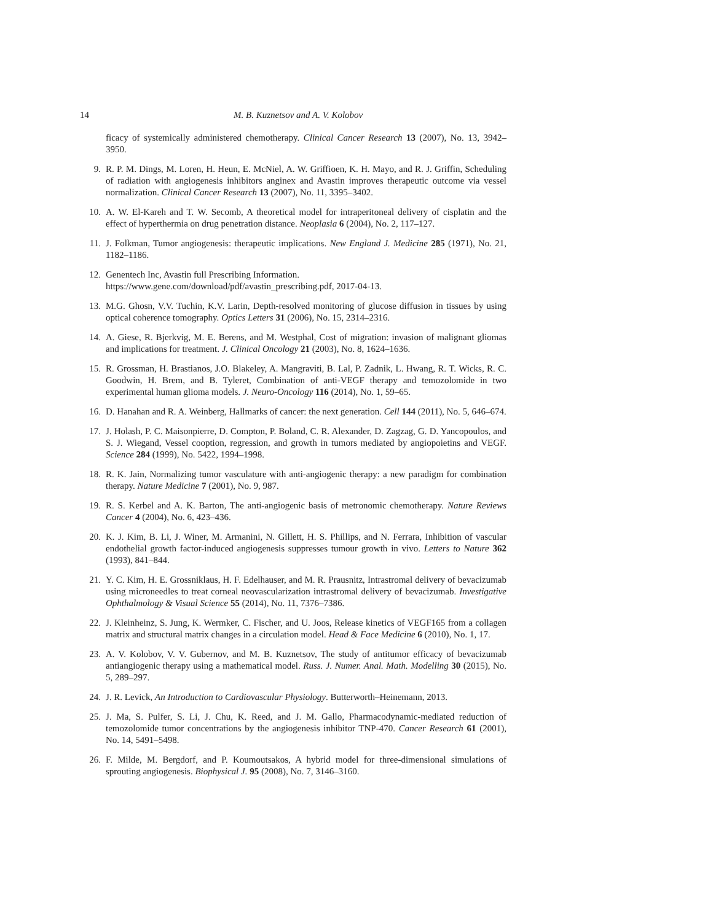14 M. B. Kuznetsov and A. V. Kolobov
ficacy of systemically administered chemotherapy. Clinical Cancer Research 13 (2007), No. 13, 3942–3950.
9. R. P. M. Dings, M. Loren, H. Heun, E. McNiel, A. W. Griffioen, K. H. Mayo, and R. J. Griffin, Scheduling of radiation with angiogenesis inhibitors anginex and Avastin improves therapeutic outcome via vessel normalization. Clinical Cancer Research 13 (2007), No. 11, 3395–3402.
10. A. W. El-Kareh and T. W. Secomb, A theoretical model for intraperitoneal delivery of cisplatin and the effect of hyperthermia on drug penetration distance. Neoplasia 6 (2004), No. 2, 117–127.
11. J. Folkman, Tumor angiogenesis: therapeutic implications. New England J. Medicine 285 (1971), No. 21, 1182–1186.
12. Genentech Inc, Avastin full Prescribing Information.
https://www.gene.com/download/pdf/avastin_prescribing.pdf, 2017-04-13.
13. M.G. Ghosn, V.V. Tuchin, K.V. Larin, Depth-resolved monitoring of glucose diffusion in tissues by using optical coherence tomography. Optics Letters 31 (2006), No. 15, 2314–2316.
14. A. Giese, R. Bjerkvig, M. E. Berens, and M. Westphal, Cost of migration: invasion of malignant gliomas and implications for treatment. J. Clinical Oncology 21 (2003), No. 8, 1624–1636.
15. R. Grossman, H. Brastianos, J.O. Blakeley, A. Mangraviti, B. Lal, P. Zadnik, L. Hwang, R. T. Wicks, R. C. Goodwin, H. Brem, and B. Tyleret, Combination of anti-VEGF therapy and temozolomide in two experimental human glioma models. J. Neuro-Oncology 116 (2014), No. 1, 59–65.
16. D. Hanahan and R. A. Weinberg, Hallmarks of cancer: the next generation. Cell 144 (2011), No. 5, 646–674.
17. J. Holash, P. C. Maisonpierre, D. Compton, P. Boland, C. R. Alexander, D. Zagzag, G. D. Yancopoulos, and S. J. Wiegand, Vessel cooption, regression, and growth in tumors mediated by angiopoietins and VEGF. Science 284 (1999), No. 5422, 1994–1998.
18. R. K. Jain, Normalizing tumor vasculature with anti-angiogenic therapy: a new paradigm for combination therapy. Nature Medicine 7 (2001), No. 9, 987.
19. R. S. Kerbel and A. K. Barton, The anti-angiogenic basis of metronomic chemotherapy. Nature Reviews Cancer 4 (2004), No. 6, 423–436.
20. K. J. Kim, B. Li, J. Winer, M. Armanini, N. Gillett, H. S. Phillips, and N. Ferrara, Inhibition of vascular endothelial growth factor-induced angiogenesis suppresses tumour growth in vivo. Letters to Nature 362 (1993), 841–844.
21. Y. C. Kim, H. E. Grossniklaus, H. F. Edelhauser, and M. R. Prausnitz, Intrastromal delivery of bevacizumab using microneedles to treat corneal neovascularization intrastromal delivery of bevacizumab. Investigative Ophthalmology & Visual Science 55 (2014), No. 11, 7376–7386.
22. J. Kleinheinz, S. Jung, K. Wermker, C. Fischer, and U. Joos, Release kinetics of VEGF165 from a collagen matrix and structural matrix changes in a circulation model. Head & Face Medicine 6 (2010), No. 1, 17.
23. A. V. Kolobov, V. V. Gubernov, and M. B. Kuznetsov, The study of antitumor efficacy of bevacizumab antiangiogenic therapy using a mathematical model. Russ. J. Numer. Anal. Math. Modelling 30 (2015), No. 5, 289–297.
24. J. R. Levick, An Introduction to Cardiovascular Physiology. Butterworth–Heinemann, 2013.
25. J. Ma, S. Pulfer, S. Li, J. Chu, K. Reed, and J. M. Gallo, Pharmacodynamic-mediated reduction of temozolomide tumor concentrations by the angiogenesis inhibitor TNP-470. Cancer Research 61 (2001), No. 14, 5491–5498.
26. F. Milde, M. Bergdorf, and P. Koumoutsakos, A hybrid model for three-dimensional simulations of sprouting angiogenesis. Biophysical J. 95 (2008), No. 7, 3146–3160.